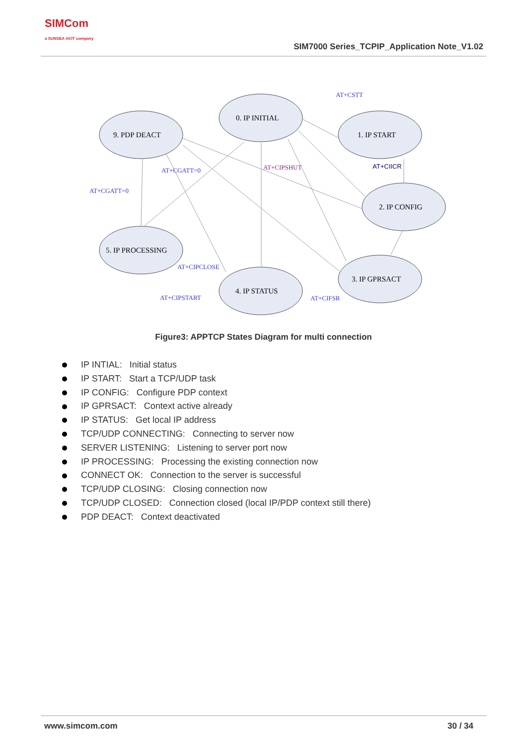SIMCom
a SUNSEA AIOT company
SIM7000 Series_TCPIP_Application Note_V1.02
0. IP INITIAL
9. PDP DEACT
1. IP START
2. IP CONFIG
5. IP PROCESSING
3. IP GPRSACT
4. IP STATUS
AT+CSTT
AT+CGATT=0
AT+CGATT=0
AT+CIPCLOSE
AT+CIPSTART
AT+CIFSR
AT+CIPSHUT
AT+CIICR
Figure3: APPTCP States Diagram for multi connection
IP INTIAL: Initial status
IP START: Start a TCP/UDP task
IP CONFIG: Configure PDP context
IP GPRSACT: Context active already
IP STATUS: Get local IP address
TCP/UDP CONNECTING: Connecting to server now
SERVER LISTENING: Listening to server port now
IP PROCESSING: Processing the existing connection now
CONNECT OK: Connection to the server is successful
TCP/UDP CLOSING: Closing connection now
TCP/UDP CLOSED: Connection closed (local IP/PDP context still there)
PDP DEACT: Context deactivated
www.simcom.com 30 / 34